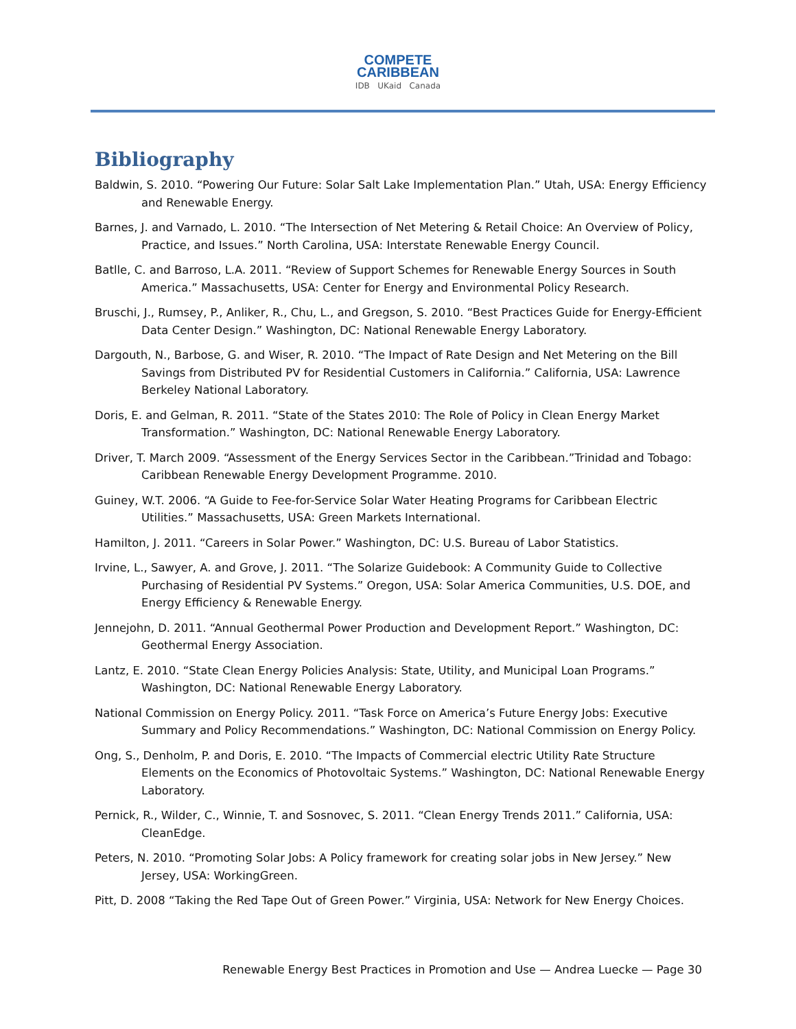COMPETE
CARIBBEAN
IDB UKaid Canada
Bibliography
Baldwin, S. 2010. “Powering Our Future: Solar Salt Lake Implementation Plan.” Utah, USA: Energy Efficiency and Renewable Energy.
Barnes, J. and Varnado, L. 2010. “The Intersection of Net Metering & Retail Choice: An Overview of Policy, Practice, and Issues.” North Carolina, USA: Interstate Renewable Energy Council.
Batlle, C. and Barroso, L.A. 2011. “Review of Support Schemes for Renewable Energy Sources in South America.” Massachusetts, USA: Center for Energy and Environmental Policy Research.
Bruschi, J., Rumsey, P., Anliker, R., Chu, L., and Gregson, S. 2010. “Best Practices Guide for Energy-Efficient Data Center Design.” Washington, DC: National Renewable Energy Laboratory.
Dargouth, N., Barbose, G. and Wiser, R. 2010. “The Impact of Rate Design and Net Metering on the Bill Savings from Distributed PV for Residential Customers in California.” California, USA: Lawrence Berkeley National Laboratory.
Doris, E. and Gelman, R. 2011. “State of the States 2010: The Role of Policy in Clean Energy Market Transformation.” Washington, DC: National Renewable Energy Laboratory.
Driver, T. March 2009. “Assessment of the Energy Services Sector in the Caribbean.”Trinidad and Tobago: Caribbean Renewable Energy Development Programme. 2010.
Guiney, W.T. 2006. “A Guide to Fee-for-Service Solar Water Heating Programs for Caribbean Electric Utilities.” Massachusetts, USA: Green Markets International.
Hamilton, J. 2011. “Careers in Solar Power.” Washington, DC: U.S. Bureau of Labor Statistics.
Irvine, L., Sawyer, A. and Grove, J. 2011. “The Solarize Guidebook: A Community Guide to Collective Purchasing of Residential PV Systems.” Oregon, USA: Solar America Communities, U.S. DOE, and Energy Efficiency & Renewable Energy.
Jennejohn, D. 2011. “Annual Geothermal Power Production and Development Report.” Washington, DC: Geothermal Energy Association.
Lantz, E. 2010. “State Clean Energy Policies Analysis: State, Utility, and Municipal Loan Programs.” Washington, DC: National Renewable Energy Laboratory.
National Commission on Energy Policy. 2011. “Task Force on America’s Future Energy Jobs: Executive Summary and Policy Recommendations.” Washington, DC: National Commission on Energy Policy.
Ong, S., Denholm, P. and Doris, E. 2010. “The Impacts of Commercial electric Utility Rate Structure Elements on the Economics of Photovoltaic Systems.” Washington, DC: National Renewable Energy Laboratory.
Pernick, R., Wilder, C., Winnie, T. and Sosnovec, S. 2011. “Clean Energy Trends 2011.” California, USA: CleanEdge.
Peters, N. 2010. “Promoting Solar Jobs: A Policy framework for creating solar jobs in New Jersey.” New Jersey, USA: WorkingGreen.
Pitt, D. 2008 “Taking the Red Tape Out of Green Power.” Virginia, USA: Network for New Energy Choices.
Renewable Energy Best Practices in Promotion and Use — Andrea Luecke — Page 30